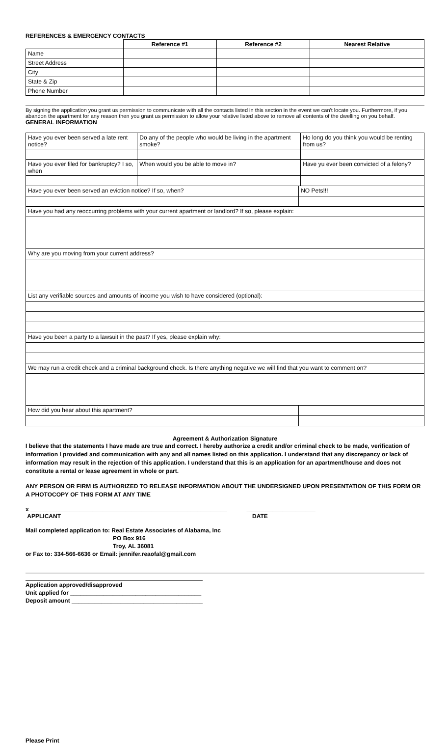REFERENCES & EMERGENCY CONTACTS
| | Reference #1 | Reference #2 | Nearest Relative |
| Name | | | |
| Street Address | | | |
| City | | | |
| State & Zip | | | |
| Phone Number | | | |
By signing the application you grant us permission to communicate with all the contacts listed in this section in the event we can't locate you. Furthermore, if you abandon the apartment for any reason then you grant us permission to allow your relative listed above to remove all contents of the dwelling on you behalf.
GENERAL INFORMATION
| Have you ever been served a late rent notice? | Do any of the people who would be living in the apartment smoke? | | Ho long do you think you would be renting from us? |
| Have you ever filed for bankruptcy? I so, when | When would you be able to move in? | | Have yu ever been convicted of a felony? |
| Have you ever been served an eviction notice? If so, when? | | NO Pets!!! | |
| Have you had any reoccurring problems with your current apartment or landlord? If so, please explain: | | | |
| Why are you moving from your current address? | | | |
| List any verifiable sources and amounts of income you wish to have considered (optional): | | | |
| Have you been a party to a lawsuit in the past? If yes, please explain why: | | | |
| We may run a credit check and a criminal background check. Is there anything negative we will find that you want to comment on? | | | |
| How did you hear about this apartment? | | | |
Agreement & Authorization Signature
I believe that the statements I have made are true and correct. I hereby authorize a credit and/or criminal check to be made, verification of information I provided and communication with any and all names listed on this application. I understand that any discrepancy or lack of information may result in the rejection of this application. I understand that this is an application for an apartment/house and does not constitute a rental or lease agreement in whole or part.
ANY PERSON OR FIRM IS AUTHORIZED TO RELEASE INFORMATION ABOUT THE UNDERSIGNED UPON PRESENTATION OF THIS FORM OR A PHOTOCOPY OF THIS FORM AT ANY TIME
x ____________________________________________________________ _____________________
APPLICANT DATE
Mail completed application to: Real Estate Associates of Alabama, Inc
PO Box 916
Troy, AL 36081
or Fax to: 334-566-6636 or Email: jennifer.reaofal@gmail.com
Application approved/disapproved
Unit applied for ________________________________________
Deposit amount ________________________________________
Please Print